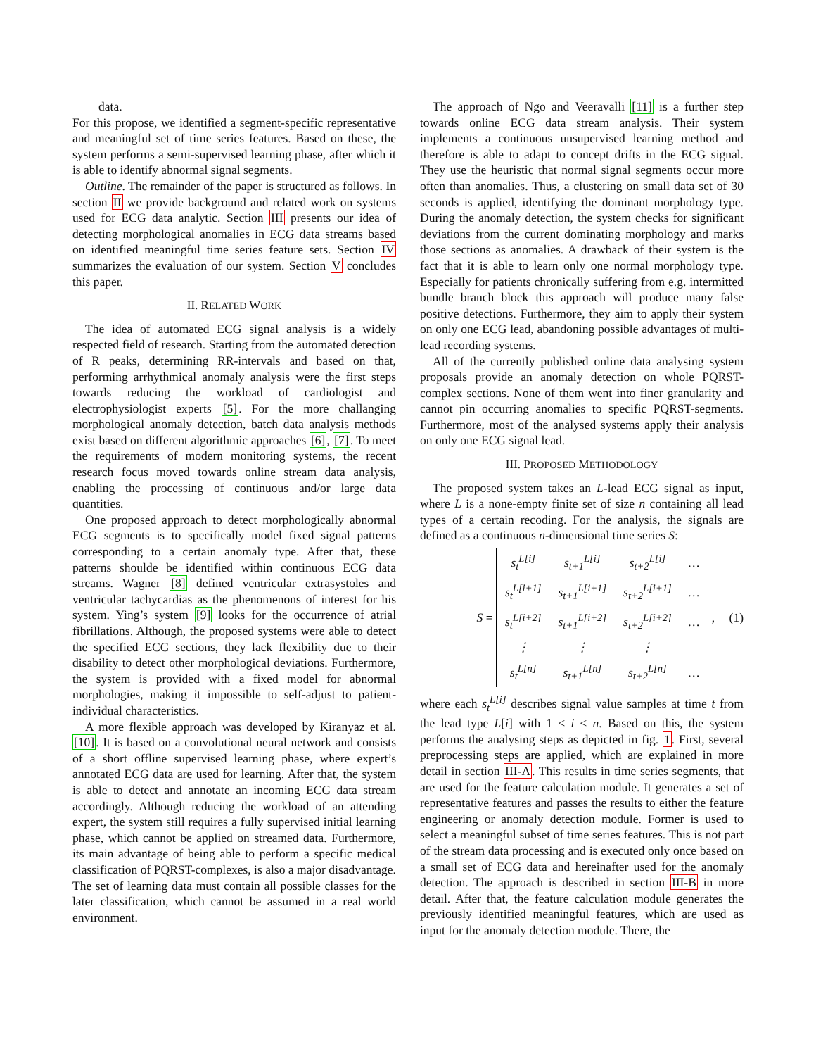data.
For this propose, we identified a segment-specific representative and meaningful set of time series features. Based on these, the system performs a semi-supervised learning phase, after which it is able to identify abnormal signal segments.
Outline. The remainder of the paper is structured as follows. In section II we provide background and related work on systems used for ECG data analytic. Section III presents our idea of detecting morphological anomalies in ECG data streams based on identified meaningful time series feature sets. Section IV summarizes the evaluation of our system. Section V concludes this paper.
II. RELATED WORK
The idea of automated ECG signal analysis is a widely respected field of research. Starting from the automated detection of R peaks, determining RR-intervals and based on that, performing arrhythmical anomaly analysis were the first steps towards reducing the workload of cardiologist and electrophysiologist experts [5]. For the more challanging morphological anomaly detection, batch data analysis methods exist based on different algorithmic approaches [6], [7]. To meet the requirements of modern monitoring systems, the recent research focus moved towards online stream data analysis, enabling the processing of continuous and/or large data quantities.
One proposed approach to detect morphologically abnormal ECG segments is to specifically model fixed signal patterns corresponding to a certain anomaly type. After that, these patterns shoulde be identified within continuous ECG data streams. Wagner [8] defined ventricular extrasystoles and ventricular tachycardias as the phenomenons of interest for his system. Ying’s system [9] looks for the occurrence of atrial fibrillations. Although, the proposed systems were able to detect the specified ECG sections, they lack flexibility due to their disability to detect other morphological deviations. Furthermore, the system is provided with a fixed model for abnormal morphologies, making it impossible to self-adjust to patient-individual characteristics.
A more flexible approach was developed by Kiranyaz et al. [10]. It is based on a convolutional neural network and consists of a short offline supervised learning phase, where expert’s annotated ECG data are used for learning. After that, the system is able to detect and annotate an incoming ECG data stream accordingly. Although reducing the workload of an attending expert, the system still requires a fully supervised initial learning phase, which cannot be applied on streamed data. Furthermore, its main advantage of being able to perform a specific medical classification of PQRST-complexes, is also a major disadvantage. The set of learning data must contain all possible classes for the later classification, which cannot be assumed in a real world environment.
The approach of Ngo and Veeravalli [11] is a further step towards online ECG data stream analysis. Their system implements a continuous unsupervised learning method and therefore is able to adapt to concept drifts in the ECG signal. They use the heuristic that normal signal segments occur more often than anomalies. Thus, a clustering on small data set of 30 seconds is applied, identifying the dominant morphology type. During the anomaly detection, the system checks for significant deviations from the current dominating morphology and marks those sections as anomalies. A drawback of their system is the fact that it is able to learn only one normal morphology type. Especially for patients chronically suffering from e.g. intermitted bundle branch block this approach will produce many false positive detections. Furthermore, they aim to apply their system on only one ECG lead, abandoning possible advantages of multi-lead recording systems.
All of the currently published online data analysing system proposals provide an anomaly detection on whole PQRST-complex sections. None of them went into finer granularity and cannot pin occurring anomalies to specific PQRST-segments. Furthermore, most of the analysed systems apply their analysis on only one ECG signal lead.
III. PROPOSED METHODOLOGY
The proposed system takes an L-lead ECG signal as input, where L is a none-empty finite set of size n containing all lead types of a certain recoding. For the analysis, the signals are defined as a continuous n-dimensional time series S:
S =
| s<sub>t</sub><sup>L[i]</sup> | s<sub>t+1</sub><sup>L[i]</sup> | s<sub>t+2</sub><sup>L[i]</sup> | … |
| s<sub>t</sub><sup>L[i+1]</sup> | s<sub>t+1</sub><sup>L[i+1]</sup> | s<sub>t+2</sub><sup>L[i+1]</sup> | … |
| s<sub>t</sub><sup>L[i+2]</sup> | s<sub>t+1</sub><sup>L[i+2]</sup> | s<sub>t+2</sub><sup>L[i+2]</sup> | … |
| ⋮ | ⋮ | ⋮ | |
| s<sub>t</sub><sup>L[n]</sup> | s<sub>t+1</sub><sup>L[n]</sup> | s<sub>t+2</sub><sup>L[n]</sup> | … |
, (1)
where each s<sub>t</sub><sup>L[i]</sup> describes signal value samples at time t from the lead type L[i] with 1 ≤ i ≤ n. Based on this, the system performs the analysing steps as depicted in fig. 1. First, several preprocessing steps are applied, which are explained in more detail in section III-A. This results in time series segments, that are used for the feature calculation module. It generates a set of representative features and passes the results to either the feature engineering or anomaly detection module. Former is used to select a meaningful subset of time series features. This is not part of the stream data processing and is executed only once based on a small set of ECG data and hereinafter used for the anomaly detection. The approach is described in section III-B in more detail. After that, the feature calculation module generates the previously identified meaningful features, which are used as input for the anomaly detection module. There, the